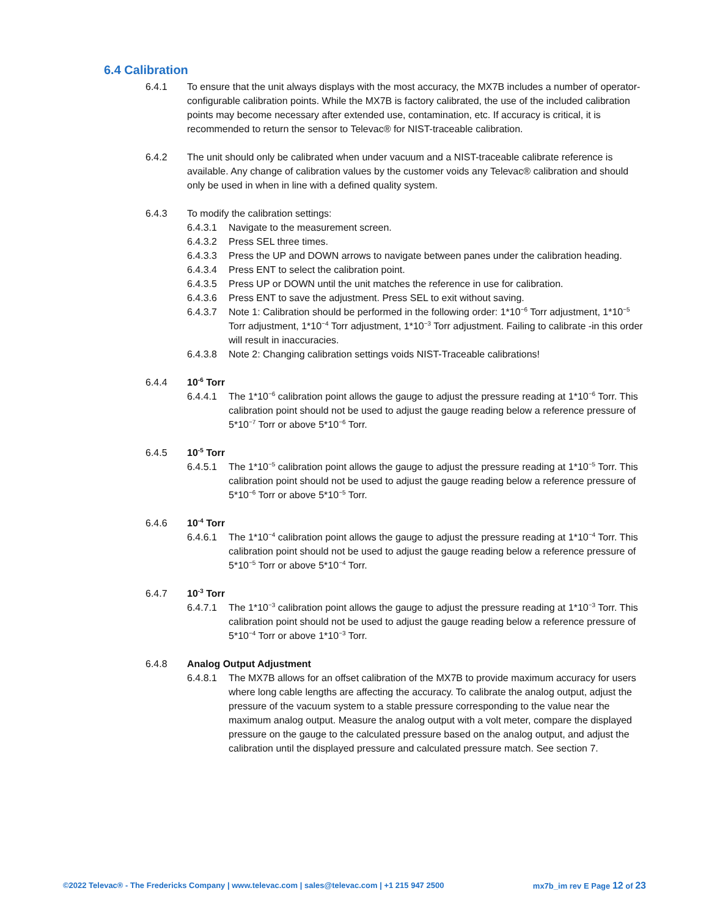6.4 Calibration
6.4.1 To ensure that the unit always displays with the most accuracy, the MX7B includes a number of operator-configurable calibration points. While the MX7B is factory calibrated, the use of the included calibration points may become necessary after extended use, contamination, etc. If accuracy is critical, it is recommended to return the sensor to Televac® for NIST-traceable calibration.
6.4.2 The unit should only be calibrated when under vacuum and a NIST-traceable calibrate reference is available. Any change of calibration values by the customer voids any Televac® calibration and should only be used in when in line with a defined quality system.
6.4.3 To modify the calibration settings:
6.4.3.1 Navigate to the measurement screen.
6.4.3.2 Press SEL three times.
6.4.3.3 Press the UP and DOWN arrows to navigate between panes under the calibration heading.
6.4.3.4 Press ENT to select the calibration point.
6.4.3.5 Press UP or DOWN until the unit matches the reference in use for calibration.
6.4.3.6 Press ENT to save the adjustment. Press SEL to exit without saving.
6.4.3.7 Note 1: Calibration should be performed in the following order: 1*10<sup>−6</sup> Torr adjustment, 1*10<sup>−5</sup> Torr adjustment, 1*10<sup>−4</sup> Torr adjustment, 1*10<sup>−3</sup> Torr adjustment. Failing to calibrate -in this order will result in inaccuracies.
6.4.3.8 Note 2: Changing calibration settings voids NIST-Traceable calibrations!
6.4.4 10<sup>-6</sup> Torr
6.4.4.1 The 1*10<sup>−6</sup> calibration point allows the gauge to adjust the pressure reading at 1*10<sup>−6</sup> Torr. This calibration point should not be used to adjust the gauge reading below a reference pressure of 5*10<sup>−7</sup> Torr or above 5*10<sup>−6</sup> Torr.
6.4.5 10<sup>-5</sup> Torr
6.4.5.1 The 1*10<sup>−5</sup> calibration point allows the gauge to adjust the pressure reading at 1*10<sup>−5</sup> Torr. This calibration point should not be used to adjust the gauge reading below a reference pressure of 5*10<sup>−6</sup> Torr or above 5*10<sup>−5</sup> Torr.
6.4.6 10<sup>-4</sup> Torr
6.4.6.1 The 1*10<sup>−4</sup> calibration point allows the gauge to adjust the pressure reading at 1*10<sup>−4</sup> Torr. This calibration point should not be used to adjust the gauge reading below a reference pressure of 5*10<sup>−5</sup> Torr or above 5*10<sup>−4</sup> Torr.
6.4.7 10<sup>-3</sup> Torr
6.4.7.1 The 1*10<sup>−3</sup> calibration point allows the gauge to adjust the pressure reading at 1*10<sup>−3</sup> Torr. This calibration point should not be used to adjust the gauge reading below a reference pressure of 5*10<sup>−4</sup> Torr or above 1*10<sup>−3</sup> Torr.
6.4.8 Analog Output Adjustment
6.4.8.1 The MX7B allows for an offset calibration of the MX7B to provide maximum accuracy for users where long cable lengths are affecting the accuracy. To calibrate the analog output, adjust the pressure of the vacuum system to a stable pressure corresponding to the value near the maximum analog output. Measure the analog output with a volt meter, compare the displayed pressure on the gauge to the calculated pressure based on the analog output, and adjust the calibration until the displayed pressure and calculated pressure match. See section 7.
©2022 Televac® - The Fredericks Company | www.televac.com | sales@televac.com | +1 215 947 2500 mx7b_im rev E Page 12 of 23